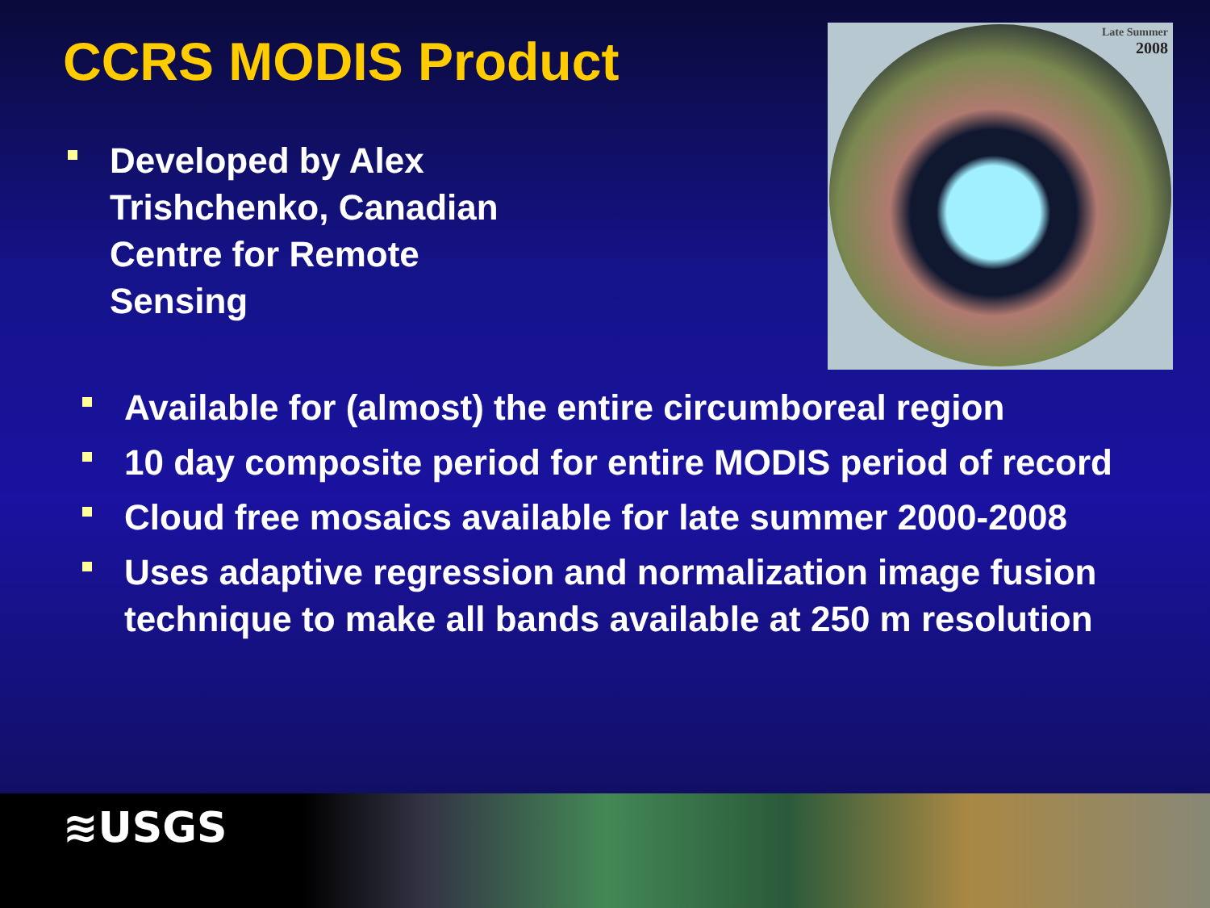CCRS MODIS Product
Developed by Alex Trishchenko, Canadian Centre for Remote Sensing
Late Summer
2008
Available for (almost) the entire circumboreal region
10 day composite period for entire MODIS period of record
Cloud free mosaics available for late summer 2000-2008
Uses adaptive regression and normalization image fusion technique to make all bands available at 250 m resolution
≋USGS